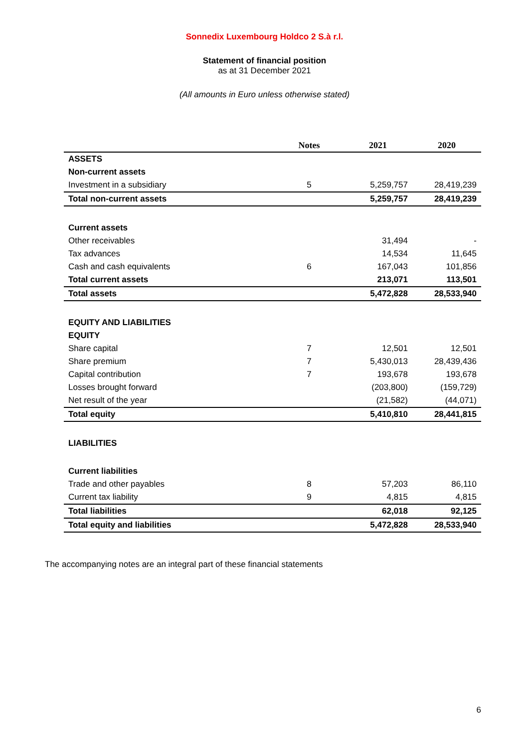Sonnedix Luxembourg Holdco 2 S.à r.l.
Statement of financial position
as at 31 December 2021
(All amounts in Euro unless otherwise stated)
| | Notes | 2021 | 2020 |
| --- | --- | --- | --- |
| ASSETS | | | |
| Non-current assets | | | |
| Investment in a subsidiary | 5 | 5,259,757 | 28,419,239 |
| Total non-current assets | | 5,259,757 | 28,419,239 |
| Current assets | | | |
| Other receivables | | 31,494 | - |
| Tax advances | | 14,534 | 11,645 |
| Cash and cash equivalents | 6 | 167,043 | 101,856 |
| Total current assets | | 213,071 | 113,501 |
| Total assets | | 5,472,828 | 28,533,940 |
| EQUITY AND LIABILITIES | | | |
| EQUITY | | | |
| Share capital | 7 | 12,501 | 12,501 |
| Share premium | 7 | 5,430,013 | 28,439,436 |
| Capital contribution | 7 | 193,678 | 193,678 |
| Losses brought forward | | (203,800) | (159,729) |
| Net result of the year | | (21,582) | (44,071) |
| Total equity | | 5,410,810 | 28,441,815 |
| LIABILITIES | | | |
| Current liabilities | | | |
| Trade and other payables | 8 | 57,203 | 86,110 |
| Current tax liability | 9 | 4,815 | 4,815 |
| Total liabilities | | 62,018 | 92,125 |
| Total equity and liabilities | | 5,472,828 | 28,533,940 |
The accompanying notes are an integral part of these financial statements
6